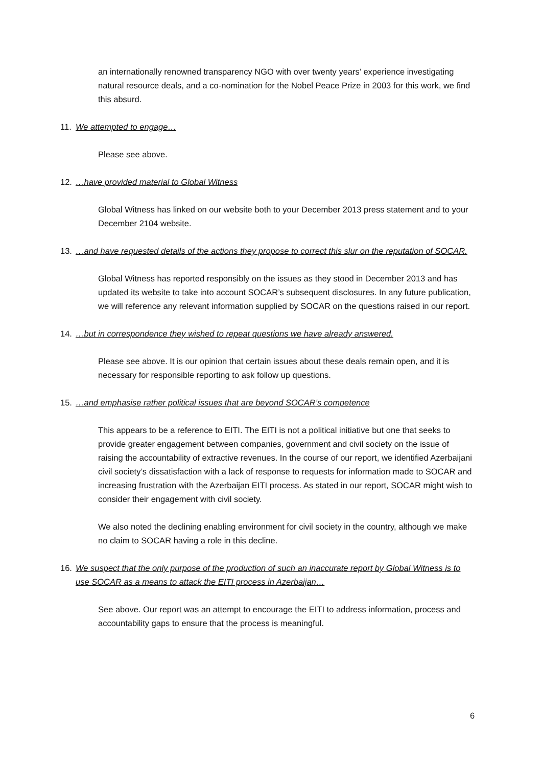an internationally renowned transparency NGO with over twenty years’ experience investigating natural resource deals, and a co-nomination for the Nobel Peace Prize in 2003 for this work, we find this absurd.
11. We attempted to engage…
Please see above.
12. …have provided material to Global Witness
Global Witness has linked on our website both to your December 2013 press statement and to your December 2104 website.
13. …and have requested details of the actions they propose to correct this slur on the reputation of SOCAR.
Global Witness has reported responsibly on the issues as they stood in December 2013 and has updated its website to take into account SOCAR’s subsequent disclosures. In any future publication, we will reference any relevant information supplied by SOCAR on the questions raised in our report.
14. …but in correspondence they wished to repeat questions we have already answered.
Please see above. It is our opinion that certain issues about these deals remain open, and it is necessary for responsible reporting to ask follow up questions.
15. …and emphasise rather political issues that are beyond SOCAR’s competence
This appears to be a reference to EITI. The EITI is not a political initiative but one that seeks to provide greater engagement between companies, government and civil society on the issue of raising the accountability of extractive revenues. In the course of our report, we identified Azerbaijani civil society’s dissatisfaction with a lack of response to requests for information made to SOCAR and increasing frustration with the Azerbaijan EITI process. As stated in our report, SOCAR might wish to consider their engagement with civil society.
We also noted the declining enabling environment for civil society in the country, although we make no claim to SOCAR having a role in this decline.
16. We suspect that the only purpose of the production of such an inaccurate report by Global Witness is to use SOCAR as a means to attack the EITI process in Azerbaijan…
See above. Our report was an attempt to encourage the EITI to address information, process and accountability gaps to ensure that the process is meaningful.
6